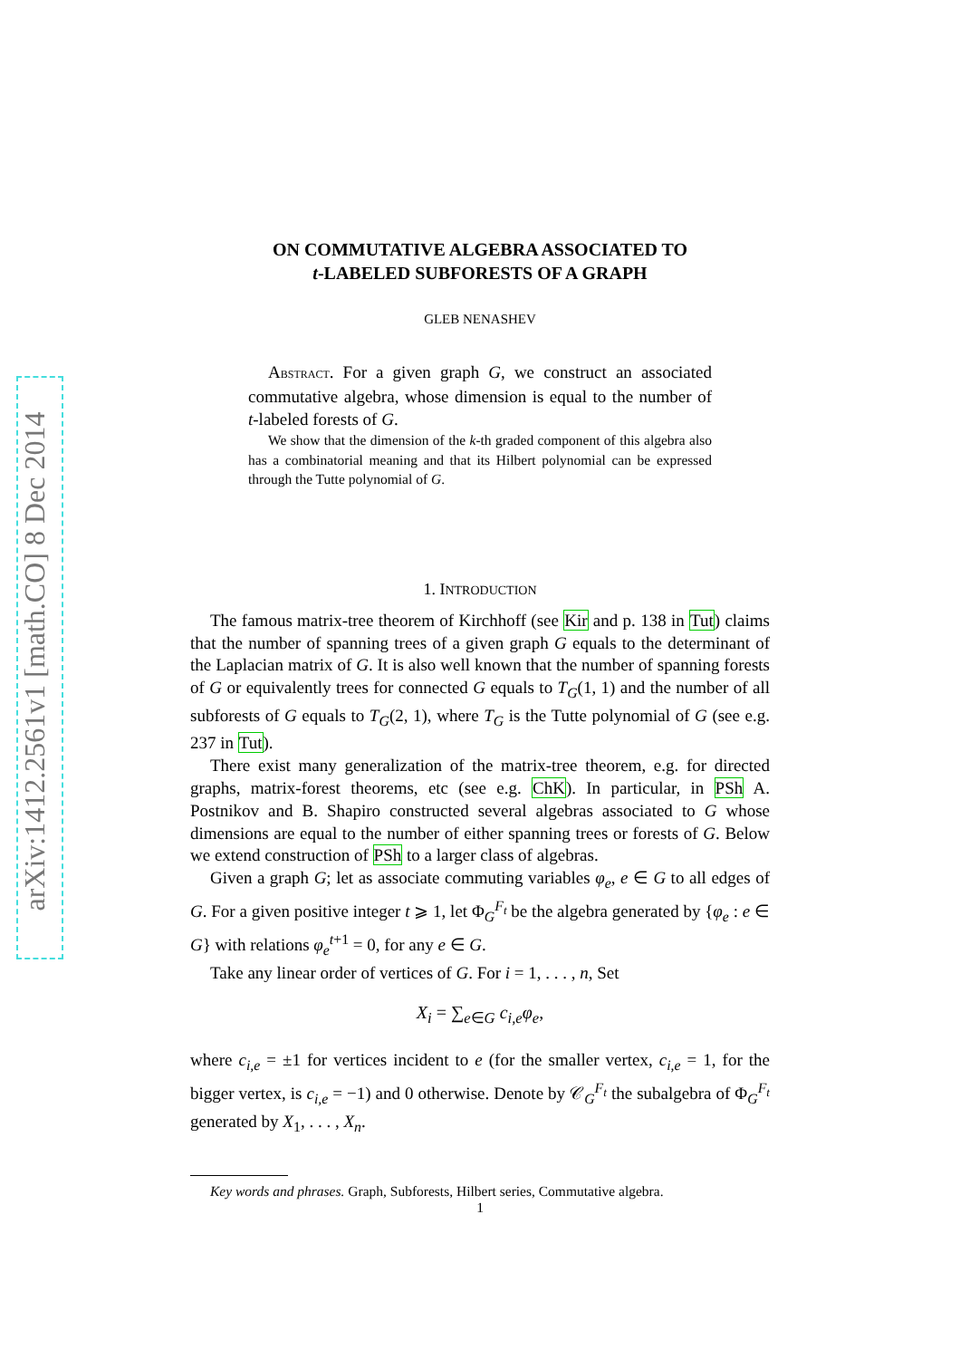arXiv:1412.2561v1 [math.CO] 8 Dec 2014
ON COMMUTATIVE ALGEBRA ASSOCIATED TO
t-LABELED SUBFORESTS OF A GRAPH
GLEB NENASHEV
ABSTRACT. For a given graph G, we construct an associated commutative algebra, whose dimension is equal to the number of t-labeled forests of G.
We show that the dimension of the k-th graded component of this algebra also has a combinatorial meaning and that its Hilbert polynomial can be expressed through the Tutte polynomial of G.
1. INTRODUCTION
The famous matrix-tree theorem of Kirchhoff (see Kir and p. 138 in Tut) claims that the number of spanning trees of a given graph G equals to the determinant of the Laplacian matrix of G. It is also well known that the number of spanning forests of G or equivalently trees for connected G equals to T<sub>G</sub>(1, 1) and the number of all subforests of G equals to T<sub>G</sub>(2, 1), where T<sub>G</sub> is the Tutte polynomial of G (see e.g. 237 in Tut).
There exist many generalization of the matrix-tree theorem, e.g. for directed graphs, matrix-forest theorems, etc (see e.g. ChK). In particular, in PSh A. Postnikov and B. Shapiro constructed several algebras associated to G whose dimensions are equal to the number of either spanning trees or forests of G. Below we extend construction of PSh to a larger class of algebras.
Given a graph G; let as associate commuting variables φ<sub>e</sub>, e ∈ G to all edges of G. For a given positive integer t ⩾ 1, let Φ<sub>G</sub><sup>F<sub>t</sub></sup> be the algebra generated by {φ<sub>e</sub> : e ∈ G} with relations φ<sub>e</sub><sup>t+1</sup> = 0, for any e ∈ G.
Take any linear order of vertices of G. For i = 1, . . . , n, Set
X<sub>i</sub> = ∑<sub>e∈G</sub> c<sub>i,e</sub>φ<sub>e</sub>,
where c<sub>i,e</sub> = ±1 for vertices incident to e (for the smaller vertex, c<sub>i,e</sub> = 1, for the bigger vertex, is c<sub>i,e</sub> = −1) and 0 otherwise. Denote by 𝒞<sub>G</sub><sup>F<sub>t</sub></sup> the subalgebra of Φ<sub>G</sub><sup>F<sub>t</sub></sup> generated by X<sub>1</sub>, . . . , X<sub>n</sub>.
Key words and phrases. Graph, Subforests, Hilbert series, Commutative algebra.
1